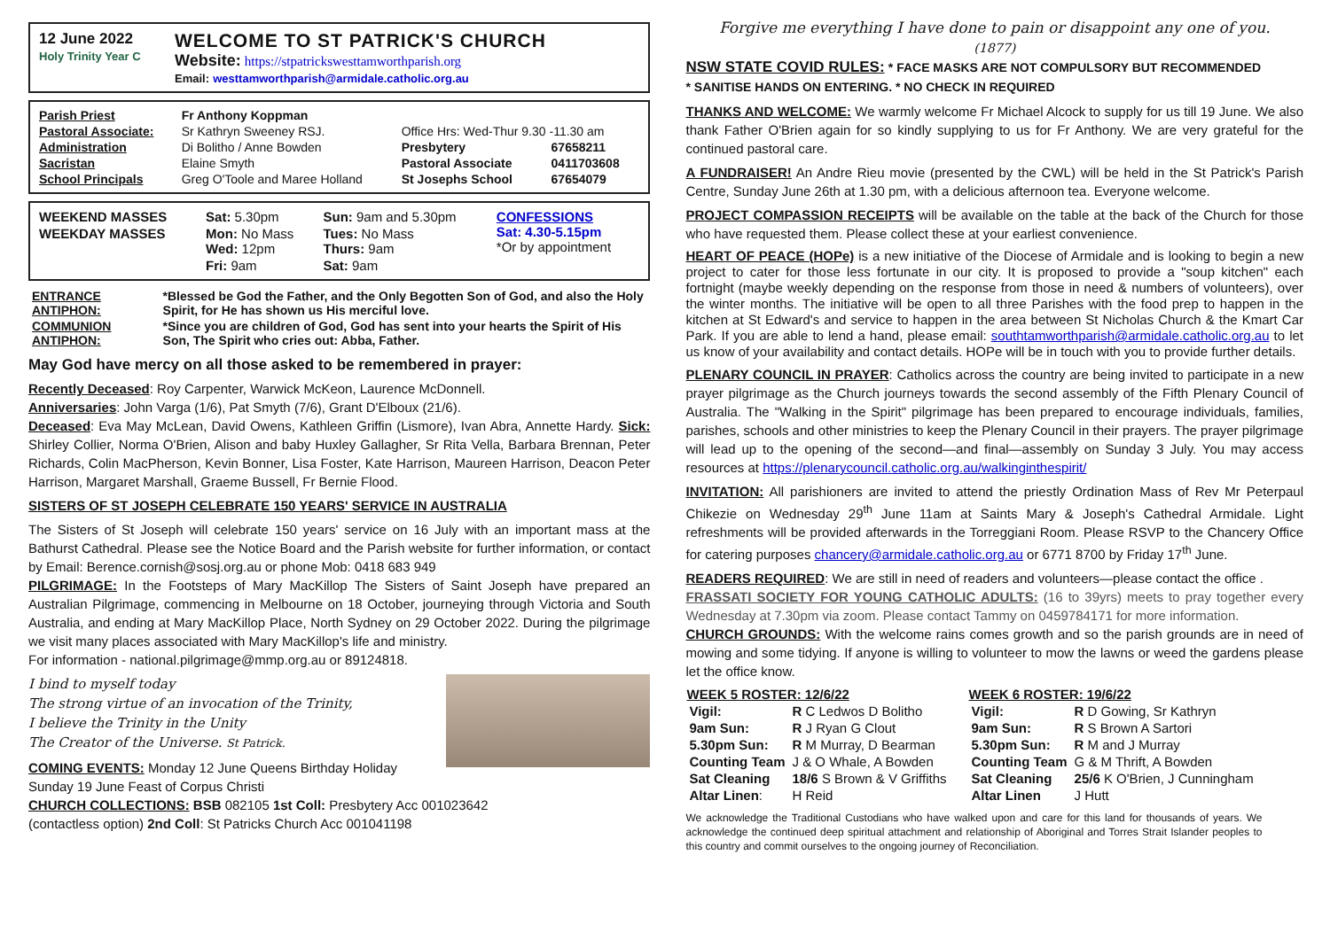| 12 June 2022 Holy Trinity Year C | WELCOME TO ST PATRICK'S CHURCH Website: https://stpatrickswesttamworthparish.org Email: westtamworthparish@armidale.catholic.org.au |
| Parish Priest | Fr Anthony Koppman | | |
| Pastoral Associate: | Sr Kathryn Sweeney RSJ. | Office Hrs: Wed-Thur 9.30 -11.30 am | |
| Administration | Di Bolitho / Anne Bowden | Presbytery | 67658211 |
| Sacristan | Elaine Smyth | Pastoral Associate | 0411703608 |
| School Principals | Greg O'Toole and Maree Holland | St Josephs School | 67654079 |
| WEEKEND MASSES | Sat: 5.30pm | Sun: 9am and 5.30pm | CONFESSIONS Sat: 4.30-5.15pm *Or by appointment |
| WEEKDAY MASSES | Mon: No Mass Wed: 12pm | Tues: No Mass Thurs: 9am | |
| | Fri: 9am | Sat: 9am | |
| ENTRANCE ANTIPHON: | *Blessed be God the Father, and the Only Begotten Son of God, and also the Holy Spirit, for He has shown us His merciful love. |
| COMMUNION ANTIPHON: | *Since you are children of God, God has sent into your hearts the Spirit of His Son, The Spirit who cries out: Abba, Father. |
May God have mercy on all those asked to be remembered in prayer:
Recently Deceased: Roy Carpenter, Warwick McKeon, Laurence McDonnell.
Anniversaries: John Varga (1/6), Pat Smyth (7/6), Grant D'Elboux (21/6).
Deceased: Eva May McLean, David Owens, Kathleen Griffin (Lismore), Ivan Abra, Annette Hardy. Sick: Shirley Collier, Norma O'Brien, Alison and baby Huxley Gallagher, Sr Rita Vella, Barbara Brennan, Peter Richards, Colin MacPherson, Kevin Bonner, Lisa Foster, Kate Harrison, Maureen Harrison, Deacon Peter Harrison, Margaret Marshall, Graeme Bussell, Fr Bernie Flood.
SISTERS OF ST JOSEPH CELEBRATE 150 YEARS' SERVICE IN AUSTRALIA
The Sisters of St Joseph will celebrate 150 years' service on 16 July with an important mass at the Bathurst Cathedral. Please see the Notice Board and the Parish website for further information, or contact by Email: Berence.cornish@sosj.org.au or phone Mob: 0418 683 949
PILGRIMAGE: In the Footsteps of Mary MacKillop The Sisters of Saint Joseph have prepared an Australian Pilgrimage, commencing in Melbourne on 18 October, journeying through Victoria and South Australia, and ending at Mary MacKillop Place, North Sydney on 29 October 2022. During the pilgrimage we visit many places associated with Mary MacKillop's life and ministry.
For information - national.pilgrimage@mmp.org.au or 89124818.
I bind to myself today
The strong virtue of an invocation of the Trinity,
I believe the Trinity in the Unity
The Creator of the Universe. St Patrick.
COMING EVENTS: Monday 12 June Queens Birthday Holiday
Sunday 19 June Feast of Corpus Christi
CHURCH COLLECTIONS: BSB 082105 1st Coll: Presbytery Acc 001023642
(contactless option) 2nd Coll: St Patricks Church Acc 001041198
Forgive me everything I have done to pain or disappoint any one of you.
(1877)
NSW STATE COVID RULES: * FACE MASKS ARE NOT COMPULSORY BUT RECOMMENDED
* SANITISE HANDS ON ENTERING. * NO CHECK IN REQUIRED
THANKS AND WELCOME: We warmly welcome Fr Michael Alcock to supply for us till 19 June. We also thank Father O'Brien again for so kindly supplying to us for Fr Anthony. We are very grateful for the continued pastoral care.
A FUNDRAISER! An Andre Rieu movie (presented by the CWL) will be held in the St Patrick's Parish Centre, Sunday June 26th at 1.30 pm, with a delicious afternoon tea. Everyone welcome.
PROJECT COMPASSION RECEIPTS will be available on the table at the back of the Church for those who have requested them. Please collect these at your earliest convenience.
HEART OF PEACE (HOPe) is a new initiative of the Diocese of Armidale and is looking to begin a new project to cater for those less fortunate in our city. It is proposed to provide a "soup kitchen" each fortnight (maybe weekly depending on the response from those in need & numbers of volunteers), over the winter months. The initiative will be open to all three Parishes with the food prep to happen in the kitchen at St Edward's and service to happen in the area between St Nicholas Church & the Kmart Car Park. If you are able to lend a hand, please email: southtamworthparish@armidale.catholic.org.au to let us know of your availability and contact details. HOPe will be in touch with you to provide further details.
PLENARY COUNCIL IN PRAYER: Catholics across the country are being invited to participate in a new prayer pilgrimage as the Church journeys towards the second assembly of the Fifth Plenary Council of Australia. The "Walking in the Spirit" pilgrimage has been prepared to encourage individuals, families, parishes, schools and other ministries to keep the Plenary Council in their prayers. The prayer pilgrimage will lead up to the opening of the second—and final—assembly on Sunday 3 July. You may access resources at https://plenarycouncil.catholic.org.au/walkinginthespirit/
INVITATION: All parishioners are invited to attend the priestly Ordination Mass of Rev Mr Peterpaul Chikezie on Wednesday 29<sup>th</sup> June 11am at Saints Mary & Joseph's Cathedral Armidale. Light refreshments will be provided afterwards in the Torreggiani Room. Please RSVP to the Chancery Office for catering purposes chancery@armidale.catholic.org.au or 6771 8700 by Friday 17<sup>th</sup> June.
READERS REQUIRED: We are still in need of readers and volunteers—please contact the office .
FRASSATI SOCIETY FOR YOUNG CATHOLIC ADULTS: (16 to 39yrs) meets to pray together every Wednesday at 7.30pm via zoom. Please contact Tammy on 0459784171 for more information.
CHURCH GROUNDS: With the welcome rains comes growth and so the parish grounds are in need of mowing and some tidying. If anyone is willing to volunteer to mow the lawns or weed the gardens please let the office know.
| WEEK 5 ROSTER: 12/6/22 | |
| --- | --- |
| Vigil: | R C Ledwos D Bolitho |
| 9am Sun: | R J Ryan G Clout |
| 5.30pm Sun: | R M Murray, D Bearman |
| Counting Team | J & O Whale, A Bowden |
| Sat Cleaning | 18/6 S Brown & V Griffiths |
| Altar Linen : | H Reid |
| WEEK 6 ROSTER: 19/6/22 | |
| --- | --- |
| Vigil: | R D Gowing, Sr Kathryn |
| 9am Sun: | R S Brown A Sartori |
| 5.30pm Sun: | R M and J Murray |
| Counting Team | G & M Thrift, A Bowden |
| Sat Cleaning | 25/6 K O'Brien, J Cunningham |
| Altar Linen | J Hutt |
We acknowledge the Traditional Custodians who have walked upon and care for this land for thousands of years. We acknowledge the continued deep spiritual attachment and relationship of Aboriginal and Torres Strait Islander peoples to this country and commit ourselves to the ongoing journey of Reconciliation.